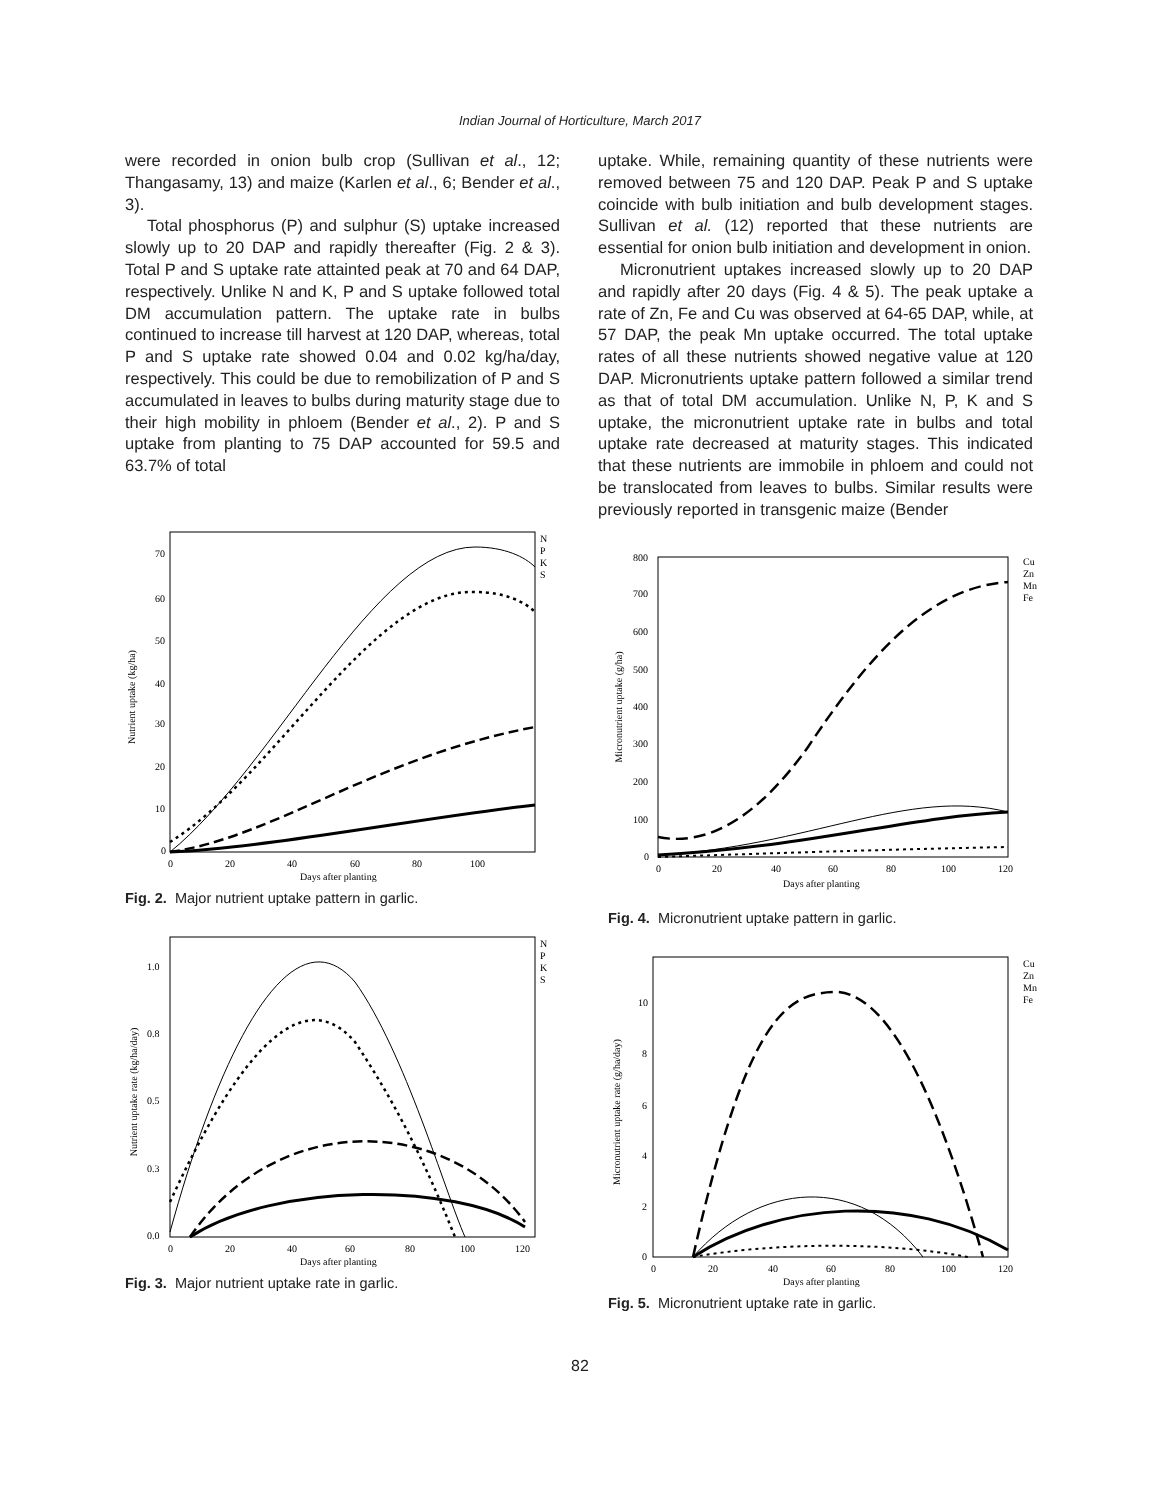Indian Journal of Horticulture, March 2017
were recorded in onion bulb crop (Sullivan et al., 12; Thangasamy, 13) and maize (Karlen et al., 6; Bender et al., 3).
Total phosphorus (P) and sulphur (S) uptake increased slowly up to 20 DAP and rapidly thereafter (Fig. 2 & 3). Total P and S uptake rate attainted peak at 70 and 64 DAP, respectively. Unlike N and K, P and S uptake followed total DM accumulation pattern. The uptake rate in bulbs continued to increase till harvest at 120 DAP, whereas, total P and S uptake rate showed 0.04 and 0.02 kg/ha/day, respectively. This could be due to remobilization of P and S accumulated in leaves to bulbs during maturity stage due to their high mobility in phloem (Bender et al., 2). P and S uptake from planting to 75 DAP accounted for 59.5 and 63.7% of total
uptake. While, remaining quantity of these nutrients were removed between 75 and 120 DAP. Peak P and S uptake coincide with bulb initiation and bulb development stages. Sullivan et al. (12) reported that these nutrients are essential for onion bulb initiation and development in onion.
Micronutrient uptakes increased slowly up to 20 DAP and rapidly after 20 days (Fig. 4 & 5). The peak uptake a rate of Zn, Fe and Cu was observed at 64-65 DAP, while, at 57 DAP, the peak Mn uptake occurred. The total uptake rates of all these nutrients showed negative value at 120 DAP. Micronutrients uptake pattern followed a similar trend as that of total DM accumulation. Unlike N, P, K and S uptake, the micronutrient uptake rate in bulbs and total uptake rate decreased at maturity stages. This indicated that these nutrients are immobile in phloem and could not be translocated from leaves to bulbs. Similar results were previously reported in transgenic maize (Bender
Nutrient uptake (kg/ha)
70
60
50
40
30
20
10
0
0
20
40
60
80
100
Days after planting
N
P
K
S
Fig. 2. Major nutrient uptake pattern in garlic.
Nutrient uptake rate (kg/ha/day)
1.0
0.8
0.5
0.3
0.0
0
20
40
60
80
100
120
Days after planting
N
P
K
S
Fig. 3. Major nutrient uptake rate in garlic.
Micronutrient uptake (g/ha)
800
700
600
500
400
300
200
100
0
0
20
40
60
80
100
120
Days after planting
Cu
Zn
Mn
Fe
Fig. 4. Micronutrient uptake pattern in garlic.
Micronutrient uptake rate (g/ha/day)
10
8
6
4
2
0
0
20
40
60
80
100
120
Days after planting
Cu
Zn
Mn
Fe
Fig. 5. Micronutrient uptake rate in garlic.
82